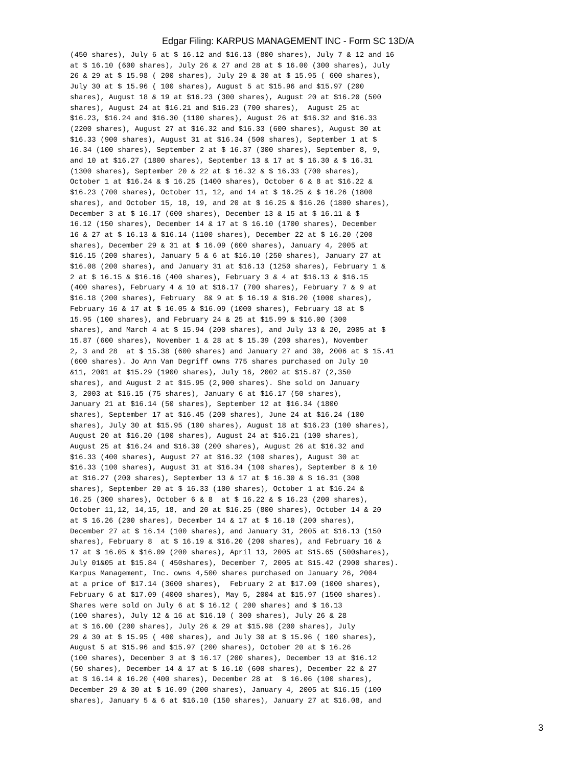Edgar Filing: KARPUS MANAGEMENT INC - Form SC 13D/A
(450 shares), July 6 at $ 16.12 and $16.13 (800 shares), July 7 & 12 and 16
at $ 16.10 (600 shares), July 26 & 27 and 28 at $ 16.00 (300 shares), July
26 & 29 at $ 15.98 ( 200 shares), July 29 & 30 at $ 15.95 ( 600 shares),
July 30 at $ 15.96 ( 100 shares), August 5 at $15.96 and $15.97 (200
shares), August 18 & 19 at $16.23 (300 shares), August 20 at $16.20 (500
shares), August 24 at $16.21 and $16.23 (700 shares),  August 25 at
$16.23, $16.24 and $16.30 (1100 shares), August 26 at $16.32 and $16.33
(2200 shares), August 27 at $16.32 and $16.33 (600 shares), August 30 at
$16.33 (900 shares), August 31 at $16.34 (500 shares), September 1 at $
16.34 (100 shares), September 2 at $ 16.37 (300 shares), September 8, 9,
and 10 at $16.27 (1800 shares), September 13 & 17 at $ 16.30 & $ 16.31
(1300 shares), September 20 & 22 at $ 16.32 & $ 16.33 (700 shares),
October 1 at $16.24 & $ 16.25 (1400 shares), October 6 & 8 at $16.22 &
$16.23 (700 shares), October 11, 12, and 14 at $ 16.25 & $ 16.26 (1800
shares), and October 15, 18, 19, and 20 at $ 16.25 & $16.26 (1800 shares),
December 3 at $ 16.17 (600 shares), December 13 & 15 at $ 16.11 & $
16.12 (150 shares), December 14 & 17 at $ 16.10 (1700 shares), December
16 & 27 at $ 16.13 & $16.14 (1100 shares), December 22 at $ 16.20 (200
shares), December 29 & 31 at $ 16.09 (600 shares), January 4, 2005 at
$16.15 (200 shares), January 5 & 6 at $16.10 (250 shares), January 27 at
$16.08 (200 shares), and January 31 at $16.13 (1250 shares), February 1 &
2 at $ 16.15 & $16.16 (400 shares), February 3 & 4 at $16.13 & $16.15
(400 shares), February 4 & 10 at $16.17 (700 shares), February 7 & 9 at
$16.18 (200 shares), February  8& 9 at $ 16.19 & $16.20 (1000 shares),
February 16 & 17 at $ 16.05 & $16.09 (1000 shares), February 18 at $
15.95 (100 shares), and February 24 & 25 at $15.99 & $16.00 (300
shares), and March 4 at $ 15.94 (200 shares), and July 13 & 20, 2005 at $
15.87 (600 shares), November 1 & 28 at $ 15.39 (200 shares), November
2, 3 and 28  at $ 15.38 (600 shares) and January 27 and 30, 2006 at $ 15.41
(600 shares). Jo Ann Van Degriff owns 775 shares purchased on July 10
&11, 2001 at $15.29 (1900 shares), July 16, 2002 at $15.87 (2,350
shares), and August 2 at $15.95 (2,900 shares). She sold on January
3, 2003 at $16.15 (75 shares), January 6 at $16.17 (50 shares),
January 21 at $16.14 (50 shares), September 12 at $16.34 (1800
shares), September 17 at $16.45 (200 shares), June 24 at $16.24 (100
shares), July 30 at $15.95 (100 shares), August 18 at $16.23 (100 shares),
August 20 at $16.20 (100 shares), August 24 at $16.21 (100 shares),
August 25 at $16.24 and $16.30 (200 shares), August 26 at $16.32 and
$16.33 (400 shares), August 27 at $16.32 (100 shares), August 30 at
$16.33 (100 shares), August 31 at $16.34 (100 shares), September 8 & 10
at $16.27 (200 shares), September 13 & 17 at $ 16.30 & $ 16.31 (300
shares), September 20 at $ 16.33 (100 shares), October 1 at $16.24 &
16.25 (300 shares), October 6 & 8  at $ 16.22 & $ 16.23 (200 shares),
October 11,12, 14,15, 18, and 20 at $16.25 (800 shares), October 14 & 20
at $ 16.26 (200 shares), December 14 & 17 at $ 16.10 (200 shares),
December 27 at $ 16.14 (100 shares), and January 31, 2005 at $16.13 (150
shares), February 8  at $ 16.19 & $16.20 (200 shares), and February 16 &
17 at $ 16.05 & $16.09 (200 shares), April 13, 2005 at $15.65 (500shares),
July 01&05 at $15.84 ( 450shares), December 7, 2005 at $15.42 (2900 shares).
Karpus Management, Inc. owns 4,500 shares purchased on January 26, 2004
at a price of $17.14 (3600 shares),  February 2 at $17.00 (1000 shares),
February 6 at $17.09 (4000 shares), May 5, 2004 at $15.97 (1500 shares).
Shares were sold on July 6 at $ 16.12 ( 200 shares) and $ 16.13
(100 shares), July 12 & 16 at $16.10 ( 300 shares), July 26 & 28
at $ 16.00 (200 shares), July 26 & 29 at $15.98 (200 shares), July
29 & 30 at $ 15.95 ( 400 shares), and July 30 at $ 15.96 ( 100 shares),
August 5 at $15.96 and $15.97 (200 shares), October 20 at $ 16.26
(100 shares), December 3 at $ 16.17 (200 shares), December 13 at $16.12
(50 shares), December 14 & 17 at $ 16.10 (600 shares), December 22 & 27
at $ 16.14 & 16.20 (400 shares), December 28 at  $ 16.06 (100 shares),
December 29 & 30 at $ 16.09 (200 shares), January 4, 2005 at $16.15 (100
shares), January 5 & 6 at $16.10 (150 shares), January 27 at $16.08, and
3